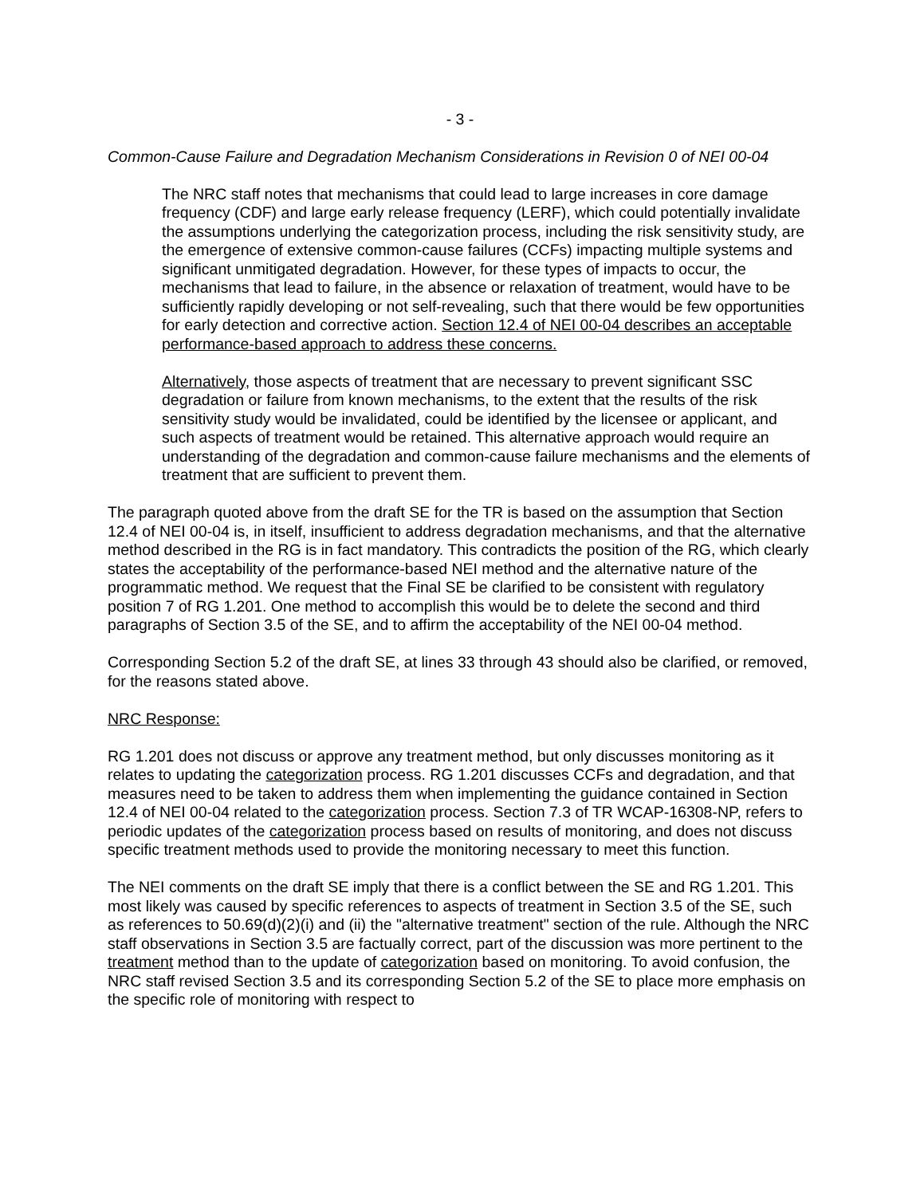- 3 -
Common-Cause Failure and Degradation Mechanism Considerations in Revision 0 of NEI 00-04
The NRC staff notes that mechanisms that could lead to large increases in core damage frequency (CDF) and large early release frequency (LERF), which could potentially invalidate the assumptions underlying the categorization process, including the risk sensitivity study, are the emergence of extensive common-cause failures (CCFs) impacting multiple systems and significant unmitigated degradation. However, for these types of impacts to occur, the mechanisms that lead to failure, in the absence or relaxation of treatment, would have to be sufficiently rapidly developing or not self-revealing, such that there would be few opportunities for early detection and corrective action. Section 12.4 of NEI 00-04 describes an acceptable performance-based approach to address these concerns.
Alternatively, those aspects of treatment that are necessary to prevent significant SSC degradation or failure from known mechanisms, to the extent that the results of the risk sensitivity study would be invalidated, could be identified by the licensee or applicant, and such aspects of treatment would be retained. This alternative approach would require an understanding of the degradation and common-cause failure mechanisms and the elements of treatment that are sufficient to prevent them.
The paragraph quoted above from the draft SE for the TR is based on the assumption that Section 12.4 of NEI 00-04 is, in itself, insufficient to address degradation mechanisms, and that the alternative method described in the RG is in fact mandatory. This contradicts the position of the RG, which clearly states the acceptability of the performance-based NEI method and the alternative nature of the programmatic method. We request that the Final SE be clarified to be consistent with regulatory position 7 of RG 1.201. One method to accomplish this would be to delete the second and third paragraphs of Section 3.5 of the SE, and to affirm the acceptability of the NEI 00-04 method.
Corresponding Section 5.2 of the draft SE, at lines 33 through 43 should also be clarified, or removed, for the reasons stated above.
NRC Response:
RG 1.201 does not discuss or approve any treatment method, but only discusses monitoring as it relates to updating the categorization process. RG 1.201 discusses CCFs and degradation, and that measures need to be taken to address them when implementing the guidance contained in Section 12.4 of NEI 00-04 related to the categorization process. Section 7.3 of TR WCAP-16308-NP, refers to periodic updates of the categorization process based on results of monitoring, and does not discuss specific treatment methods used to provide the monitoring necessary to meet this function.
The NEI comments on the draft SE imply that there is a conflict between the SE and RG 1.201. This most likely was caused by specific references to aspects of treatment in Section 3.5 of the SE, such as references to 50.69(d)(2)(i) and (ii) the "alternative treatment" section of the rule. Although the NRC staff observations in Section 3.5 are factually correct, part of the discussion was more pertinent to the treatment method than to the update of categorization based on monitoring. To avoid confusion, the NRC staff revised Section 3.5 and its corresponding Section 5.2 of the SE to place more emphasis on the specific role of monitoring with respect to